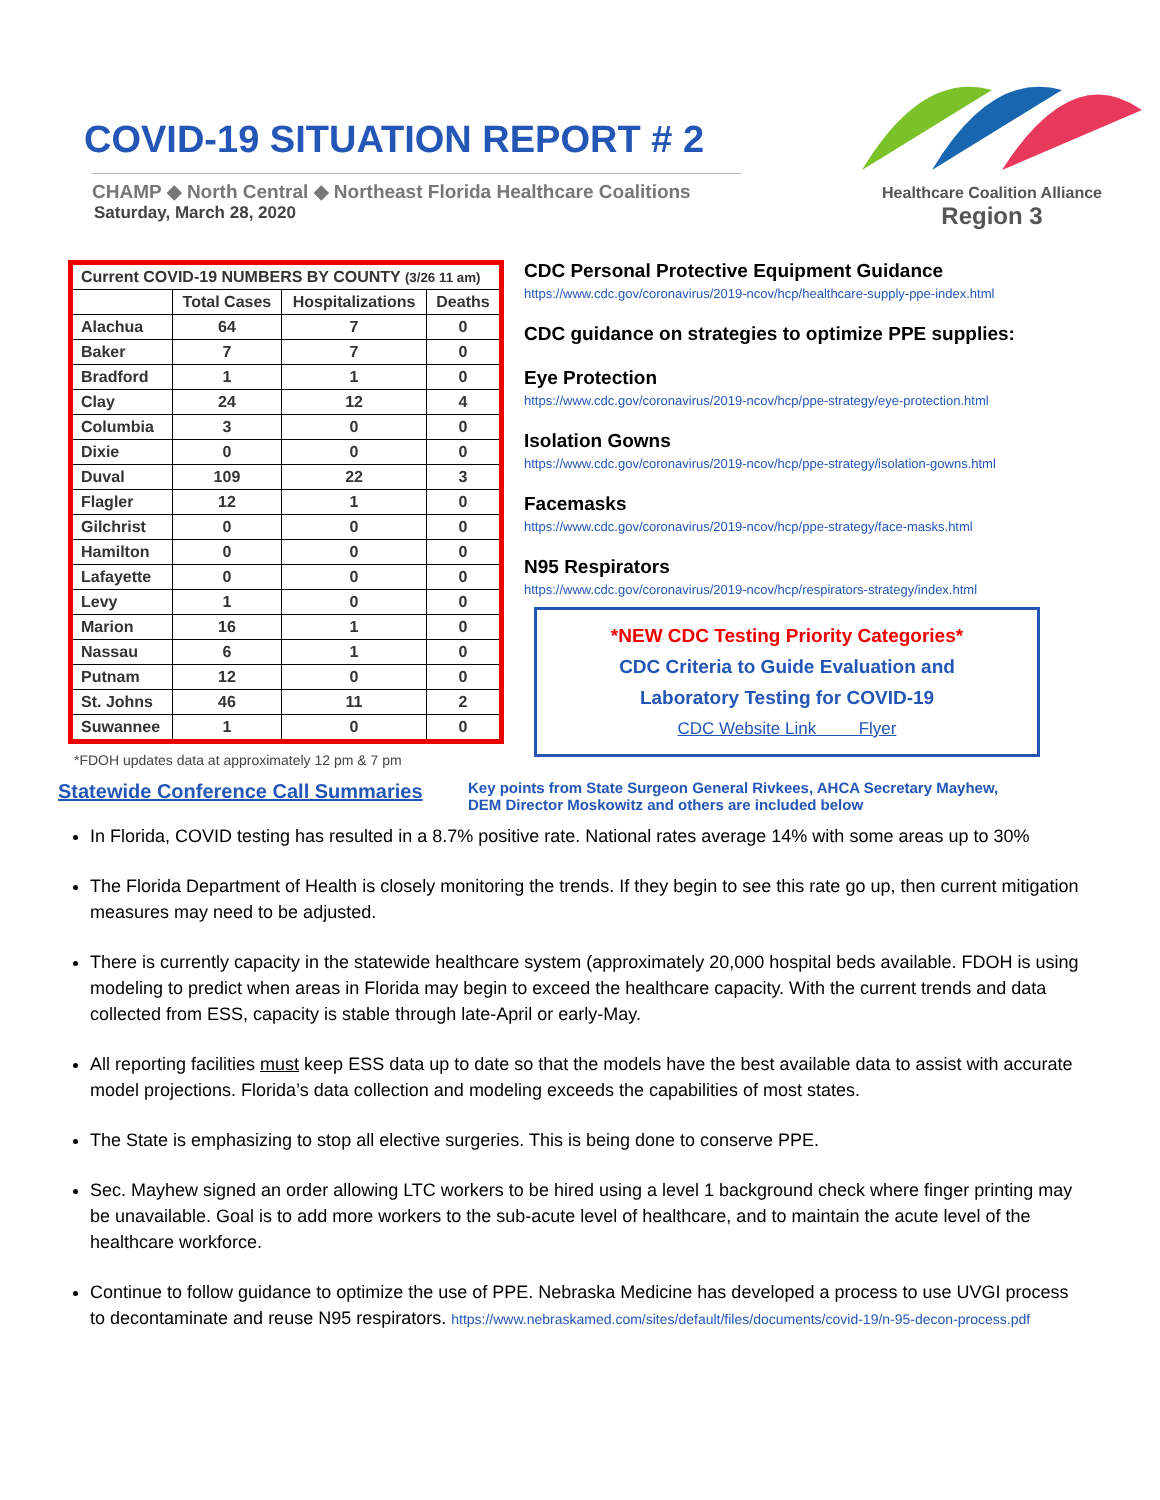COVID-19 SITUATION REPORT # 2
CHAMP ◆ North Central ◆ Northeast Florida Healthcare Coalitions
Saturday, March 28, 2020
Healthcare Coalition Alliance
Region 3
| Current COVID-19 NUMBERS BY COUNTY (3/26 11 am) | | | |
| --- | --- | --- | --- |
| | Total Cases | Hospitalizations | Deaths |
| Alachua | 64 | 7 | 0 |
| Baker | 7 | 7 | 0 |
| Bradford | 1 | 1 | 0 |
| Clay | 24 | 12 | 4 |
| Columbia | 3 | 0 | 0 |
| Dixie | 0 | 0 | 0 |
| Duval | 109 | 22 | 3 |
| Flagler | 12 | 1 | 0 |
| Gilchrist | 0 | 0 | 0 |
| Hamilton | 0 | 0 | 0 |
| Lafayette | 0 | 0 | 0 |
| Levy | 1 | 0 | 0 |
| Marion | 16 | 1 | 0 |
| Nassau | 6 | 1 | 0 |
| Putnam | 12 | 0 | 0 |
| St. Johns | 46 | 11 | 2 |
| Suwannee | 1 | 0 | 0 |
*FDOH updates data at approximately 12 pm & 7 pm
Statewide Conference Call Summaries
CDC Personal Protective Equipment Guidance
https://www.cdc.gov/coronavirus/2019-ncov/hcp/healthcare-supply-ppe-index.html
CDC guidance on strategies to optimize PPE supplies:
Eye Protection
https://www.cdc.gov/coronavirus/2019-ncov/hcp/ppe-strategy/eye-protection.html
Isolation Gowns
https://www.cdc.gov/coronavirus/2019-ncov/hcp/ppe-strategy/isolation-gowns.html
Facemasks
https://www.cdc.gov/coronavirus/2019-ncov/hcp/ppe-strategy/face-masks.html
N95 Respirators
https://www.cdc.gov/coronavirus/2019-ncov/hcp/respirators-strategy/index.html
*NEW CDC Testing Priority Categories*
CDC Criteria to Guide Evaluation and
Laboratory Testing for COVID-19
CDC Website Link Flyer
Key points from State Surgeon General Rivkees, AHCA Secretary Mayhew,
DEM Director Moskowitz and others are included below
In Florida, COVID testing has resulted in a 8.7% positive rate. National rates average 14% with some areas up to 30%
The Florida Department of Health is closely monitoring the trends. If they begin to see this rate go up, then current mitigation measures may need to be adjusted.
There is currently capacity in the statewide healthcare system (approximately 20,000 hospital beds available. FDOH is using modeling to predict when areas in Florida may begin to exceed the healthcare capacity. With the current trends and data collected from ESS, capacity is stable through late-April or early-May.
All reporting facilities must keep ESS data up to date so that the models have the best available data to assist with accurate model projections. Florida’s data collection and modeling exceeds the capabilities of most states.
The State is emphasizing to stop all elective surgeries. This is being done to conserve PPE.
Sec. Mayhew signed an order allowing LTC workers to be hired using a level 1 background check where finger printing may be unavailable. Goal is to add more workers to the sub-acute level of healthcare, and to maintain the acute level of the healthcare workforce.
Continue to follow guidance to optimize the use of PPE. Nebraska Medicine has developed a process to use UVGI process to decontaminate and reuse N95 respirators. https://www.nebraskamed.com/sites/default/files/documents/covid-19/n-95-decon-process.pdf